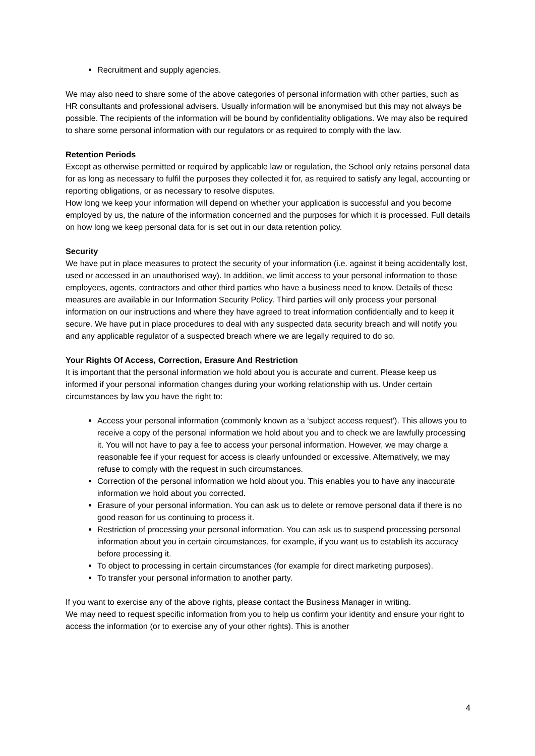Recruitment and supply agencies.
We may also need to share some of the above categories of personal information with other parties, such as HR consultants and professional advisers. Usually information will be anonymised but this may not always be possible. The recipients of the information will be bound by confidentiality obligations. We may also be required to share some personal information with our regulators or as required to comply with the law.
Retention Periods
Except as otherwise permitted or required by applicable law or regulation, the School only retains personal data for as long as necessary to fulfil the purposes they collected it for, as required to satisfy any legal, accounting or reporting obligations, or as necessary to resolve disputes.
How long we keep your information will depend on whether your application is successful and you become employed by us, the nature of the information concerned and the purposes for which it is processed. Full details on how long we keep personal data for is set out in our data retention policy.
Security
We have put in place measures to protect the security of your information (i.e. against it being accidentally lost, used or accessed in an unauthorised way). In addition, we limit access to your personal information to those employees, agents, contractors and other third parties who have a business need to know. Details of these measures are available in our Information Security Policy. Third parties will only process your personal information on our instructions and where they have agreed to treat information confidentially and to keep it secure. We have put in place procedures to deal with any suspected data security breach and will notify you and any applicable regulator of a suspected breach where we are legally required to do so.
Your Rights Of Access, Correction, Erasure And Restriction
It is important that the personal information we hold about you is accurate and current. Please keep us informed if your personal information changes during your working relationship with us. Under certain circumstances by law you have the right to:
Access your personal information (commonly known as a ‘subject access request’). This allows you to receive a copy of the personal information we hold about you and to check we are lawfully processing it. You will not have to pay a fee to access your personal information. However, we may charge a reasonable fee if your request for access is clearly unfounded or excessive. Alternatively, we may refuse to comply with the request in such circumstances.
Correction of the personal information we hold about you. This enables you to have any inaccurate information we hold about you corrected.
Erasure of your personal information. You can ask us to delete or remove personal data if there is no good reason for us continuing to process it.
Restriction of processing your personal information. You can ask us to suspend processing personal information about you in certain circumstances, for example, if you want us to establish its accuracy before processing it.
To object to processing in certain circumstances (for example for direct marketing purposes).
To transfer your personal information to another party.
If you want to exercise any of the above rights, please contact the Business Manager in writing.
We may need to request specific information from you to help us confirm your identity and ensure your right to access the information (or to exercise any of your other rights). This is another
4